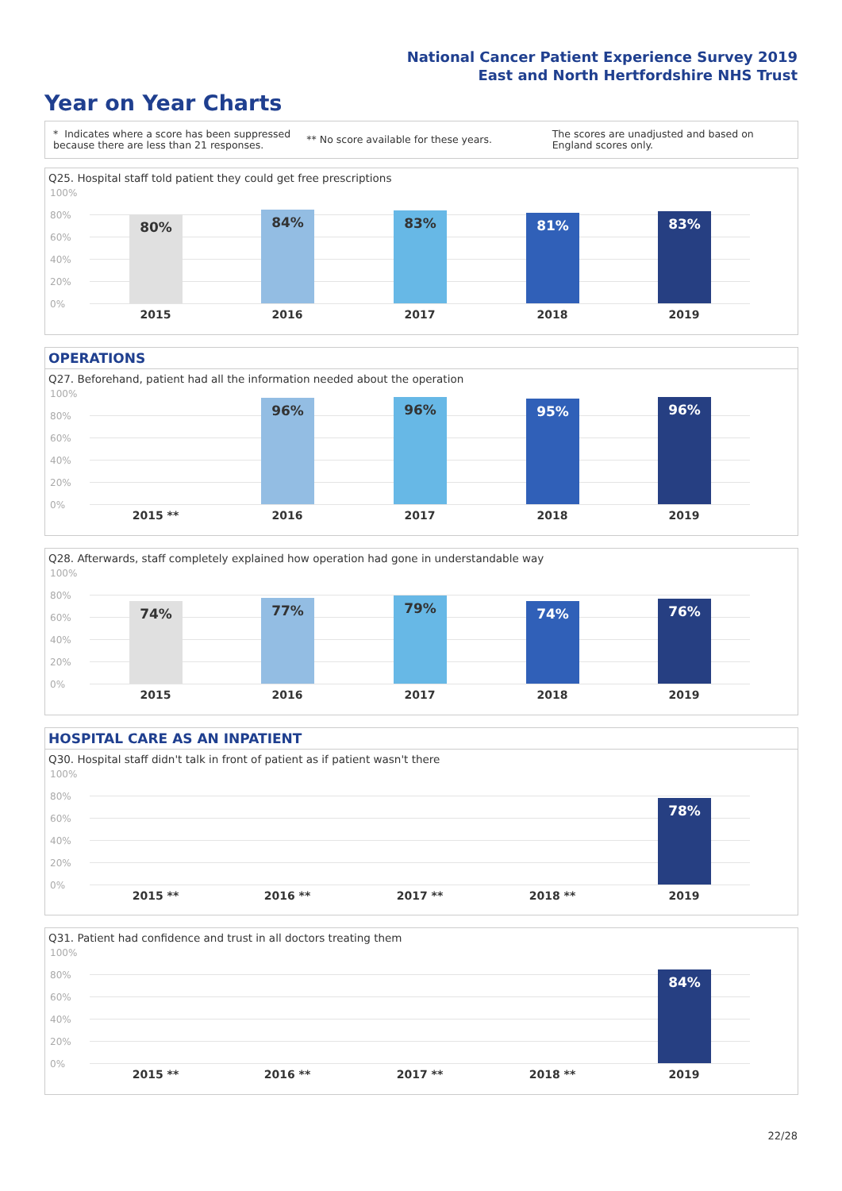National Cancer Patient Experience Survey 2019
East and North Hertfordshire NHS Trust
Year on Year Charts
* Indicates where a score has been suppressed because there are less than 21 responses.
** No score available for these years.
The scores are unadjusted and based on England scores only.
Q25. Hospital staff told patient they could get free prescriptions
100%
80%
60%
40%
20%
0%
80% 84% 83% 81% 83%
2015 2016 2017 2018 2019
OPERATIONS
Q27. Beforehand, patient had all the information needed about the operation
100%
80%
60%
40%
20%
0%
96% 96% 95% 96%
2015 ** 2016 2017 2018 2019
Q28. Afterwards, staff completely explained how operation had gone in understandable way
100%
80%
60%
40%
20%
0%
74% 77% 79% 74% 76%
2015 2016 2017 2018 2019
HOSPITAL CARE AS AN INPATIENT
Q30. Hospital staff didn't talk in front of patient as if patient wasn't there
100%
80%
60%
40%
20%
0%
78%
2015 ** 2016 ** 2017 ** 2018 ** 2019
Q31. Patient had confidence and trust in all doctors treating them
100%
80%
60%
40%
20%
0%
84%
2015 ** 2016 ** 2017 ** 2018 ** 2019
22/28